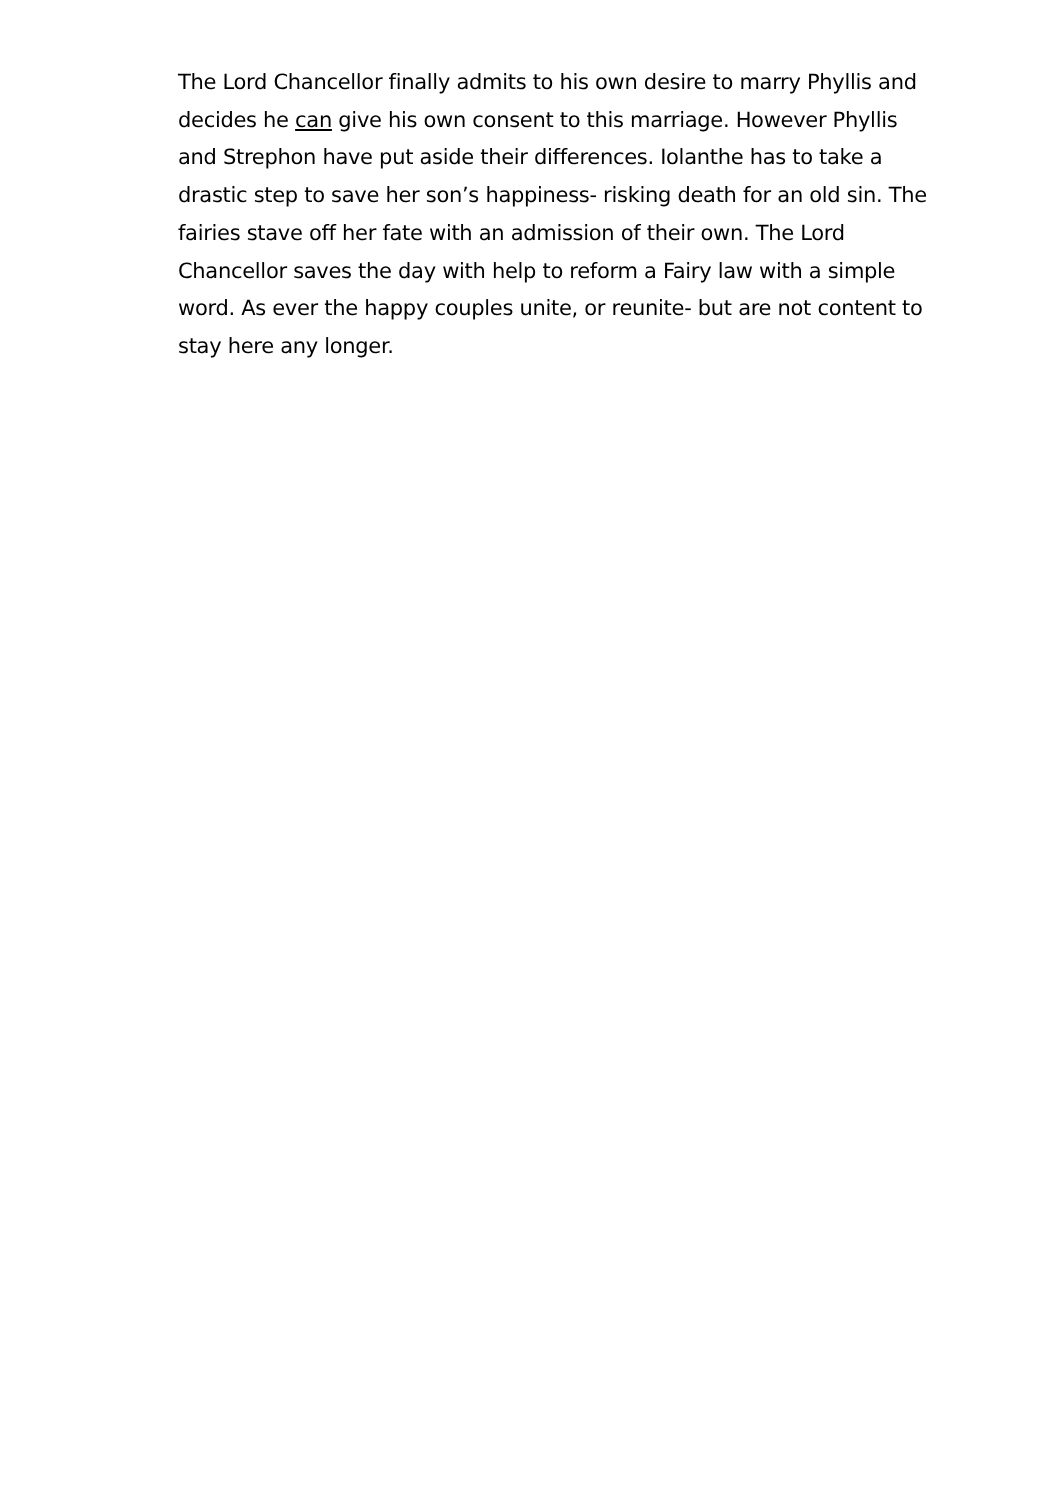The Lord Chancellor finally admits to his own desire to marry Phyllis and decides he can give his own consent to this marriage. However Phyllis and Strephon have put aside their differences. Iolanthe has to take a drastic step to save her son’s happiness- risking death for an old sin. The fairies stave off her fate with an admission of their own. The Lord Chancellor saves the day with help to reform a Fairy law with a simple word. As ever the happy couples unite, or reunite- but are not content to stay here any longer.